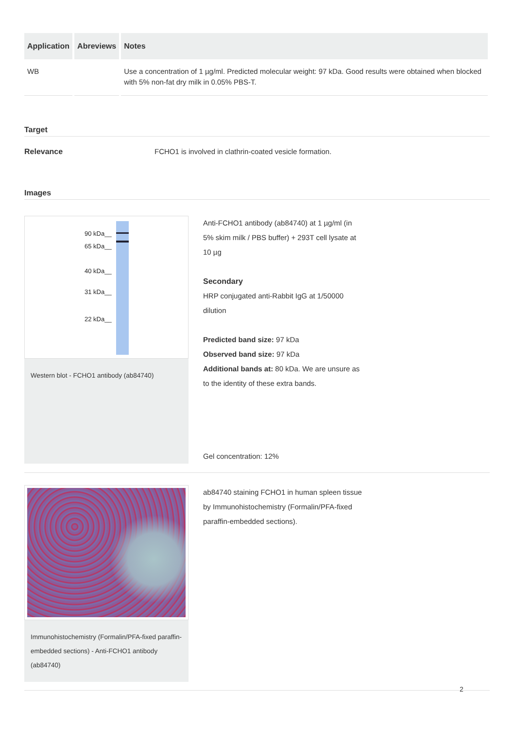| Application | Abreviews | Notes |
| --- | --- | --- |
| WB | | Use a concentration of 1 µg/ml. Predicted molecular weight: 97 kDa. Good results were obtained when blocked with 5% non-fat dry milk in 0.05% PBS-T. |
Target
Relevance FCHO1 is involved in clathrin-coated vesicle formation.
Images
90 kDa__
65 kDa__
40 kDa__
31 kDa__
22 kDa__
Western blot - FCHO1 antibody (ab84740)
Anti-FCHO1 antibody (ab84740) at 1 µg/ml (in 5% skim milk / PBS buffer) + 293T cell lysate at 10 µg
Secondary
HRP conjugated anti-Rabbit IgG at 1/50000 dilution
Predicted band size: 97 kDa
Observed band size: 97 kDa
Additional bands at: 80 kDa. We are unsure as to the identity of these extra bands.
Gel concentration: 12%
Immunohistochemistry (Formalin/PFA-fixed paraffin-embedded sections) - Anti-FCHO1 antibody (ab84740)
ab84740 staining FCHO1 in human spleen tissue by Immunohistochemistry (Formalin/PFA-fixed paraffin-embedded sections).
2